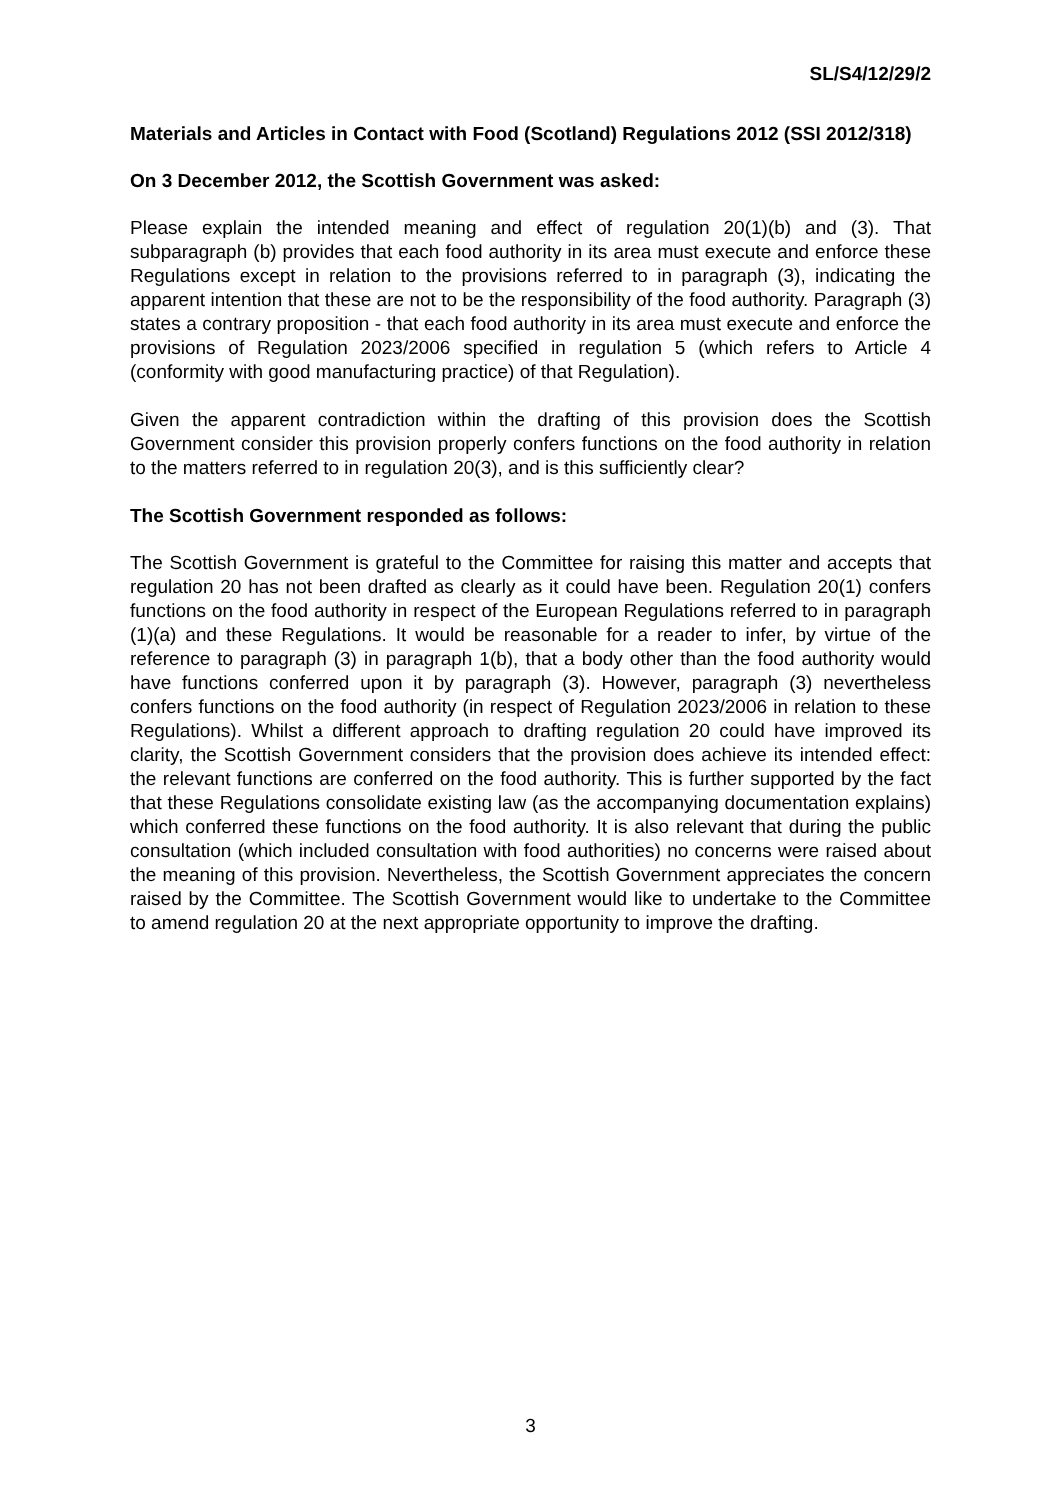SL/S4/12/29/2
Materials and Articles in Contact with Food (Scotland) Regulations 2012 (SSI 2012/318)
On 3 December 2012, the Scottish Government was asked:
Please explain the intended meaning and effect of regulation 20(1)(b) and (3). That subparagraph (b) provides that each food authority in its area must execute and enforce these Regulations except in relation to the provisions referred to in paragraph (3), indicating the apparent intention that these are not to be the responsibility of the food authority. Paragraph (3) states a contrary proposition - that each food authority in its area must execute and enforce the provisions of Regulation 2023/2006 specified in regulation 5 (which refers to Article 4 (conformity with good manufacturing practice) of that Regulation).
Given the apparent contradiction within the drafting of this provision does the Scottish Government consider this provision properly confers functions on the food authority in relation to the matters referred to in regulation 20(3), and is this sufficiently clear?
The Scottish Government responded as follows:
The Scottish Government is grateful to the Committee for raising this matter and accepts that regulation 20 has not been drafted as clearly as it could have been. Regulation 20(1) confers functions on the food authority in respect of the European Regulations referred to in paragraph (1)(a) and these Regulations. It would be reasonable for a reader to infer, by virtue of the reference to paragraph (3) in paragraph 1(b), that a body other than the food authority would have functions conferred upon it by paragraph (3). However, paragraph (3) nevertheless confers functions on the food authority (in respect of Regulation 2023/2006 in relation to these Regulations). Whilst a different approach to drafting regulation 20 could have improved its clarity, the Scottish Government considers that the provision does achieve its intended effect: the relevant functions are conferred on the food authority. This is further supported by the fact that these Regulations consolidate existing law (as the accompanying documentation explains) which conferred these functions on the food authority. It is also relevant that during the public consultation (which included consultation with food authorities) no concerns were raised about the meaning of this provision. Nevertheless, the Scottish Government appreciates the concern raised by the Committee. The Scottish Government would like to undertake to the Committee to amend regulation 20 at the next appropriate opportunity to improve the drafting.
3